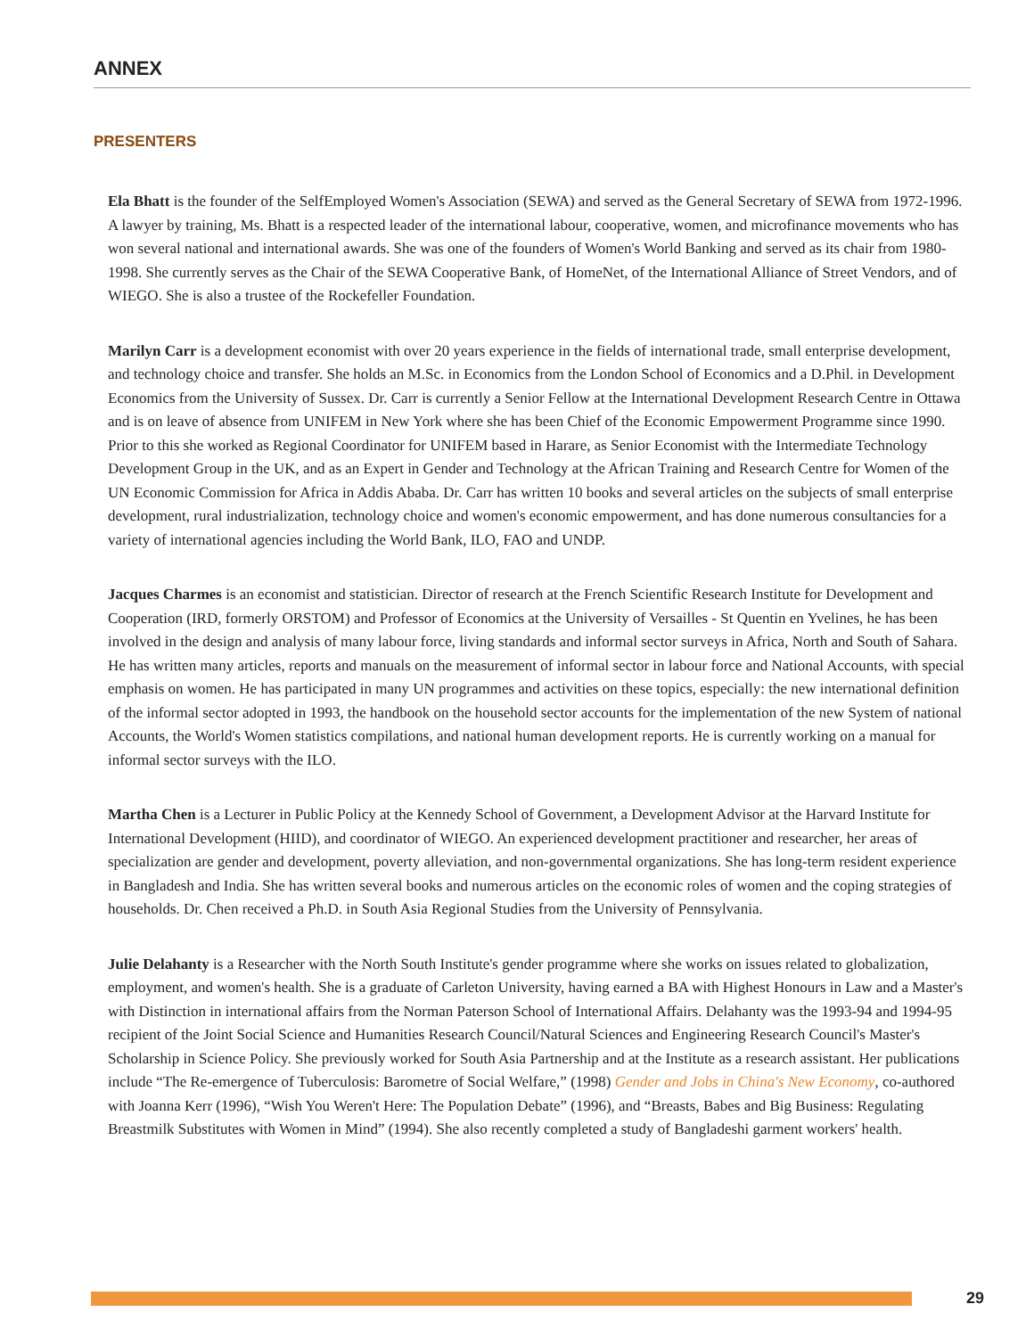ANNEX
PRESENTERS
Ela Bhatt is the founder of the SelfEmployed Women's Association (SEWA) and served as the General Secretary of SEWA from 1972-1996. A lawyer by training, Ms. Bhatt is a respected leader of the international labour, cooperative, women, and microfinance movements who has won several national and international awards. She was one of the founders of Women's World Banking and served as its chair from 1980-1998. She currently serves as the Chair of the SEWA Cooperative Bank, of HomeNet, of the International Alliance of Street Vendors, and of WIEGO. She is also a trustee of the Rockefeller Foundation.
Marilyn Carr is a development economist with over 20 years experience in the fields of international trade, small enterprise development, and technology choice and transfer. She holds an M.Sc. in Economics from the London School of Economics and a D.Phil. in Development Economics from the University of Sussex. Dr. Carr is currently a Senior Fellow at the International Development Research Centre in Ottawa and is on leave of absence from UNIFEM in New York where she has been Chief of the Economic Empowerment Programme since 1990. Prior to this she worked as Regional Coordinator for UNIFEM based in Harare, as Senior Economist with the Intermediate Technology Development Group in the UK, and as an Expert in Gender and Technology at the African Training and Research Centre for Women of the UN Economic Commission for Africa in Addis Ababa. Dr. Carr has written 10 books and several articles on the subjects of small enterprise development, rural industrialization, technology choice and women's economic empowerment, and has done numerous consultancies for a variety of international agencies including the World Bank, ILO, FAO and UNDP.
Jacques Charmes is an economist and statistician. Director of research at the French Scientific Research Institute for Development and Cooperation (IRD, formerly ORSTOM) and Professor of Economics at the University of Versailles - St Quentin en Yvelines, he has been involved in the design and analysis of many labour force, living standards and informal sector surveys in Africa, North and South of Sahara. He has written many articles, reports and manuals on the measurement of informal sector in labour force and National Accounts, with special emphasis on women. He has participated in many UN programmes and activities on these topics, especially: the new international definition of the informal sector adopted in 1993, the handbook on the household sector accounts for the implementation of the new System of national Accounts, the World's Women statistics compilations, and national human development reports. He is currently working on a manual for informal sector surveys with the ILO.
Martha Chen is a Lecturer in Public Policy at the Kennedy School of Government, a Development Advisor at the Harvard Institute for International Development (HIID), and coordinator of WIEGO. An experienced development practitioner and researcher, her areas of specialization are gender and development, poverty alleviation, and non-governmental organizations. She has long-term resident experience in Bangladesh and India. She has written several books and numerous articles on the economic roles of women and the coping strategies of households. Dr. Chen received a Ph.D. in South Asia Regional Studies from the University of Pennsylvania.
Julie Delahanty is a Researcher with the North South Institute's gender programme where she works on issues related to globalization, employment, and women's health. She is a graduate of Carleton University, having earned a BA with Highest Honours in Law and a Master's with Distinction in international affairs from the Norman Paterson School of International Affairs. Delahanty was the 1993-94 and 1994-95 recipient of the Joint Social Science and Humanities Research Council/Natural Sciences and Engineering Research Council's Master's Scholarship in Science Policy. She previously worked for South Asia Partnership and at the Institute as a research assistant. Her publications include “The Re-emergence of Tuberculosis: Barometre of Social Welfare,” (1998) Gender and Jobs in China's New Economy, co-authored with Joanna Kerr (1996), “Wish You Weren't Here: The Population Debate” (1996), and “Breasts, Babes and Big Business: Regulating Breastmilk Substitutes with Women in Mind” (1994). She also recently completed a study of Bangladeshi garment workers' health.
29